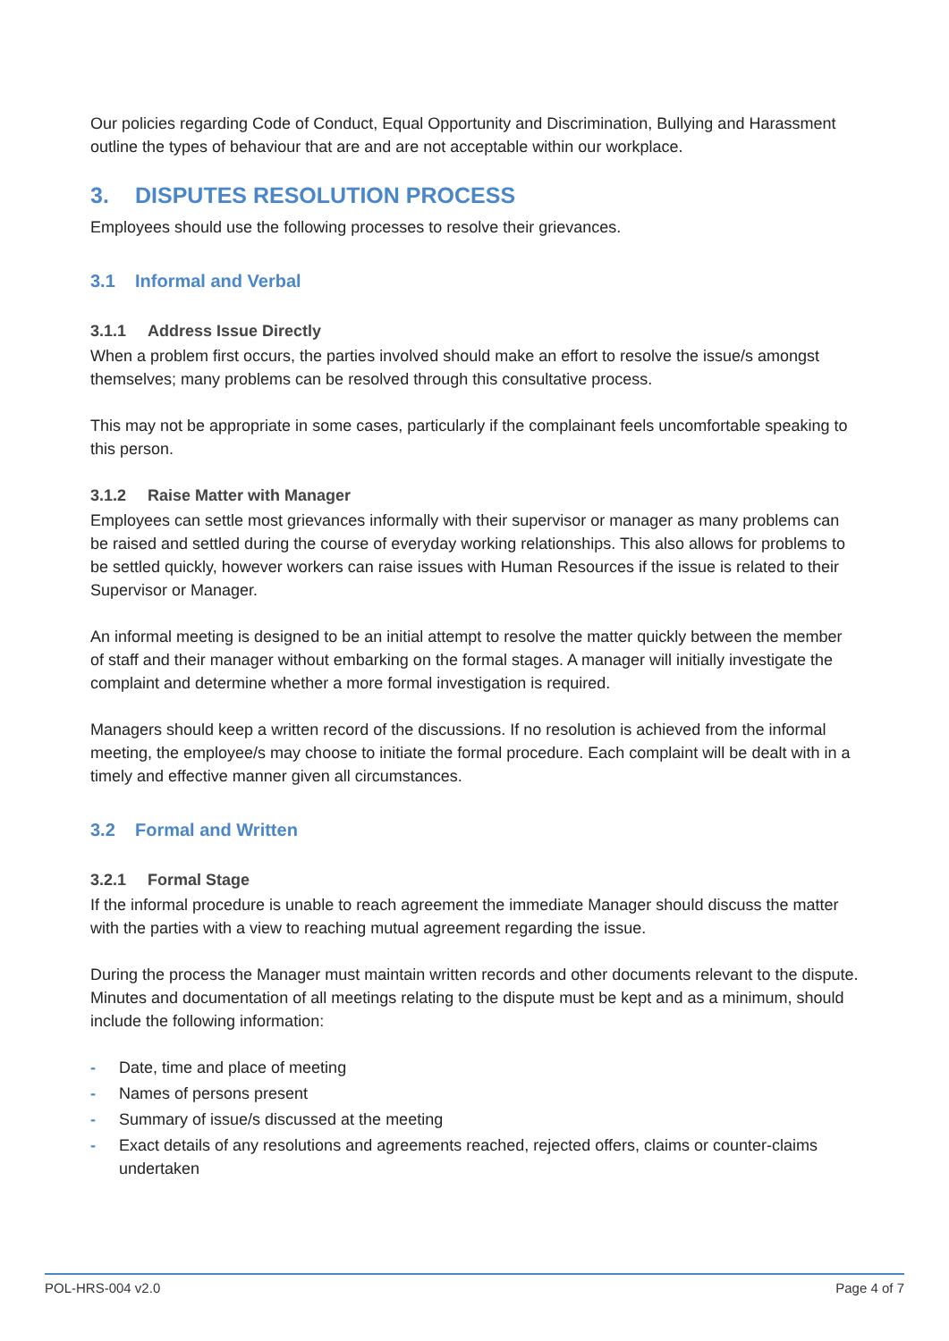Our policies regarding Code of Conduct, Equal Opportunity and Discrimination, Bullying and Harassment outline the types of behaviour that are and are not acceptable within our workplace.
3. DISPUTES RESOLUTION PROCESS
Employees should use the following processes to resolve their grievances.
3.1 Informal and Verbal
3.1.1 Address Issue Directly
When a problem first occurs, the parties involved should make an effort to resolve the issue/s amongst themselves; many problems can be resolved through this consultative process.
This may not be appropriate in some cases, particularly if the complainant feels uncomfortable speaking to this person.
3.1.2 Raise Matter with Manager
Employees can settle most grievances informally with their supervisor or manager as many problems can be raised and settled during the course of everyday working relationships. This also allows for problems to be settled quickly, however workers can raise issues with Human Resources if the issue is related to their Supervisor or Manager.
An informal meeting is designed to be an initial attempt to resolve the matter quickly between the member of staff and their manager without embarking on the formal stages. A manager will initially investigate the complaint and determine whether a more formal investigation is required.
Managers should keep a written record of the discussions. If no resolution is achieved from the informal meeting, the employee/s may choose to initiate the formal procedure. Each complaint will be dealt with in a timely and effective manner given all circumstances.
3.2 Formal and Written
3.2.1 Formal Stage
If the informal procedure is unable to reach agreement the immediate Manager should discuss the matter with the parties with a view to reaching mutual agreement regarding the issue.
During the process the Manager must maintain written records and other documents relevant to the dispute. Minutes and documentation of all meetings relating to the dispute must be kept and as a minimum, should include the following information:
- Date, time and place of meeting
- Names of persons present
- Summary of issue/s discussed at the meeting
- Exact details of any resolutions and agreements reached, rejected offers, claims or counter-claims undertaken
POL-HRS-004 v2.0 Page 4 of 7